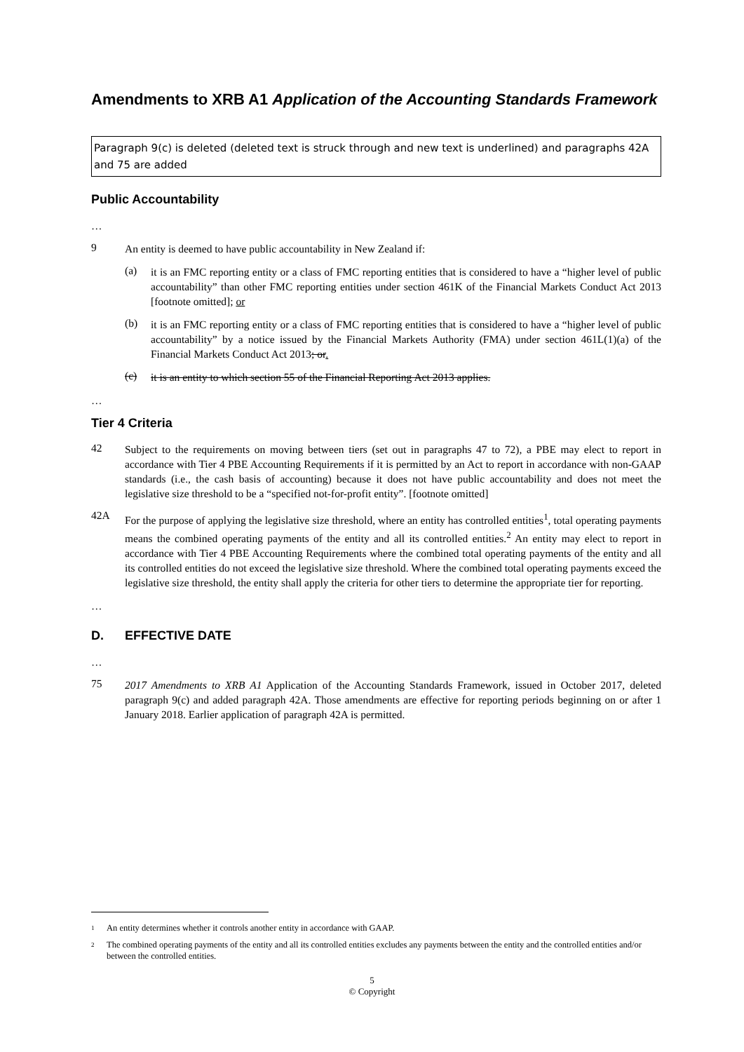Amendments to XRB A1 Application of the Accounting Standards Framework
Paragraph 9(c) is deleted (deleted text is struck through and new text is underlined) and paragraphs 42A and 75 are added
Public Accountability
…
9 An entity is deemed to have public accountability in New Zealand if:
(a) it is an FMC reporting entity or a class of FMC reporting entities that is considered to have a “higher level of public accountability” than other FMC reporting entities under section 461K of the Financial Markets Conduct Act 2013 [footnote omitted]; or
(b) it is an FMC reporting entity or a class of FMC reporting entities that is considered to have a “higher level of public accountability” by a notice issued by the Financial Markets Authority (FMA) under section 461L(1)(a) of the Financial Markets Conduct Act 2013; or.
(c) it is an entity to which section 55 of the Financial Reporting Act 2013 applies.
…
Tier 4 Criteria
42 Subject to the requirements on moving between tiers (set out in paragraphs 47 to 72), a PBE may elect to report in accordance with Tier 4 PBE Accounting Requirements if it is permitted by an Act to report in accordance with non-GAAP standards (i.e., the cash basis of accounting) because it does not have public accountability and does not meet the legislative size threshold to be a “specified not-for-profit entity”. [footnote omitted]
42A For the purpose of applying the legislative size threshold, where an entity has controlled entities<sup>1</sup>, total operating payments means the combined operating payments of the entity and all its controlled entities.<sup>2</sup> An entity may elect to report in accordance with Tier 4 PBE Accounting Requirements where the combined total operating payments of the entity and all its controlled entities do not exceed the legislative size threshold. Where the combined total operating payments exceed the legislative size threshold, the entity shall apply the criteria for other tiers to determine the appropriate tier for reporting.
…
D. EFFECTIVE DATE
…
75 2017 Amendments to XRB A1 Application of the Accounting Standards Framework, issued in October 2017, deleted paragraph 9(c) and added paragraph 42A. Those amendments are effective for reporting periods beginning on or after 1 January 2018. Earlier application of paragraph 42A is permitted.
1 An entity determines whether it controls another entity in accordance with GAAP.
2 The combined operating payments of the entity and all its controlled entities excludes any payments between the entity and the controlled entities and/or between the controlled entities.
5
© Copyright